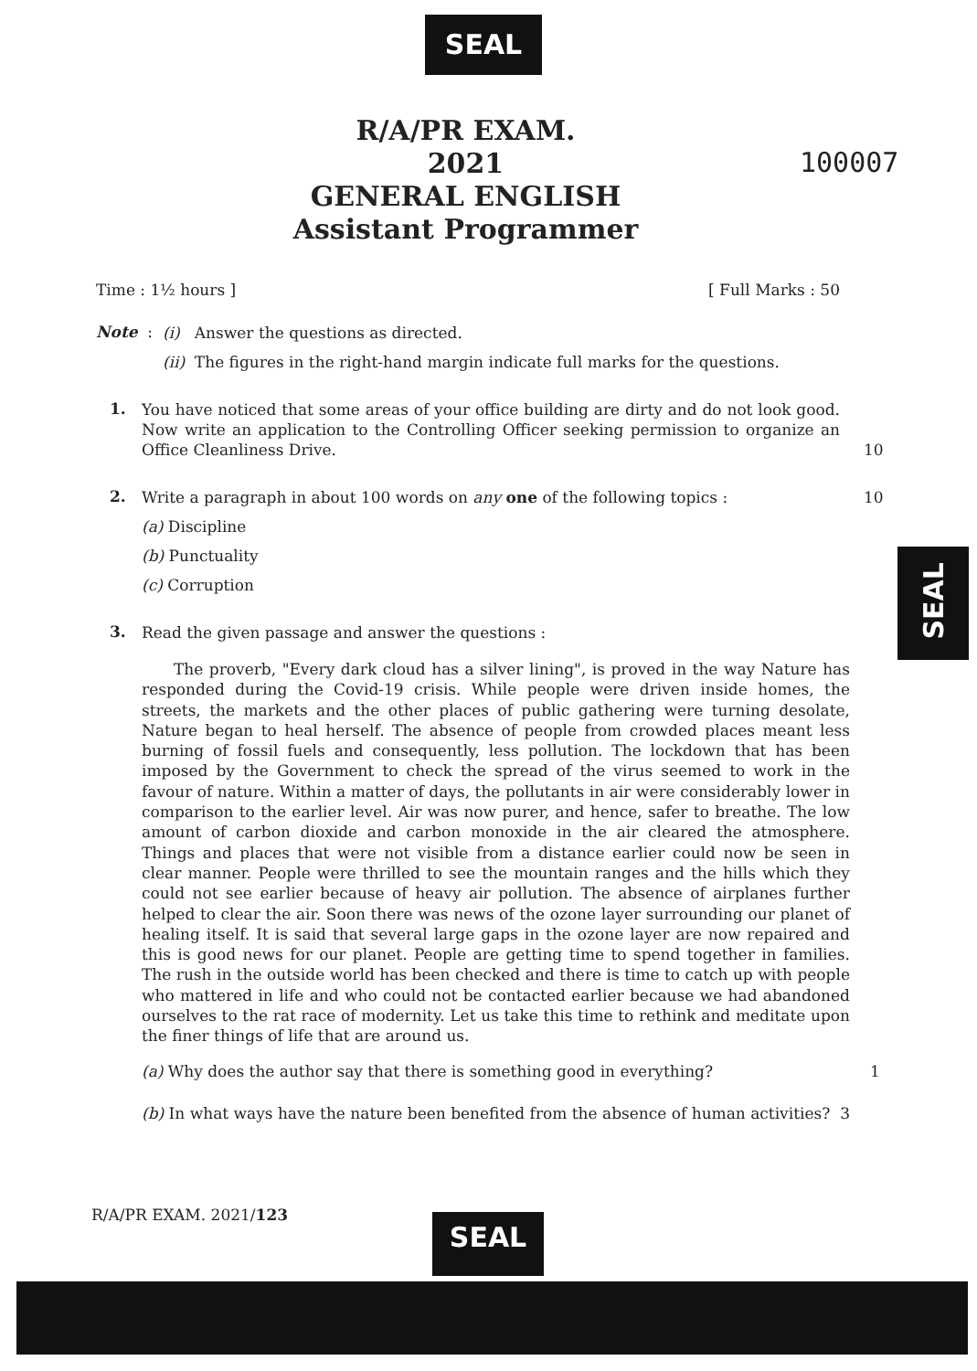SEAL
R/A/PR EXAM.
2021
GENERAL ENGLISH
Assistant Programmer
100007
Time : 1½ hours ] [ Full Marks : 50
Note :
(i) Answer the questions as directed.
(ii) The figures in the right-hand margin indicate full marks for the questions.
1.
You have noticed that some areas of your office building are dirty and do not look good. Now write an application to the Controlling Officer seeking permission to organize an Office Cleanliness Drive. 10
2.
Write a paragraph in about 100 words on any one of the following topics : 10
(a) Discipline
(b) Punctuality
(c) Corruption
SEAL
3.
Read the given passage and answer the questions :
The proverb, "Every dark cloud has a silver lining", is proved in the way Nature has responded during the Covid-19 crisis. While people were driven inside homes, the streets, the markets and the other places of public gathering were turning desolate, Nature began to heal herself. The absence of people from crowded places meant less burning of fossil fuels and consequently, less pollution. The lockdown that has been imposed by the Government to check the spread of the virus seemed to work in the favour of nature. Within a matter of days, the pollutants in air were considerably lower in comparison to the earlier level. Air was now purer, and hence, safer to breathe. The low amount of carbon dioxide and carbon monoxide in the air cleared the atmosphere. Things and places that were not visible from a distance earlier could now be seen in clear manner. People were thrilled to see the mountain ranges and the hills which they could not see earlier because of heavy air pollution. The absence of airplanes further helped to clear the air. Soon there was news of the ozone layer surrounding our planet of healing itself. It is said that several large gaps in the ozone layer are now repaired and this is good news for our planet. People are getting time to spend together in families. The rush in the outside world has been checked and there is time to catch up with people who mattered in life and who could not be contacted earlier because we had abandoned ourselves to the rat race of modernity. Let us take this time to rethink and meditate upon the finer things of life that are around us.
(a) Why does the author say that there is something good in everything? 1
(b) In what ways have the nature been benefited from the absence of human activities? 3
R/A/PR EXAM. 2021/123 SEAL